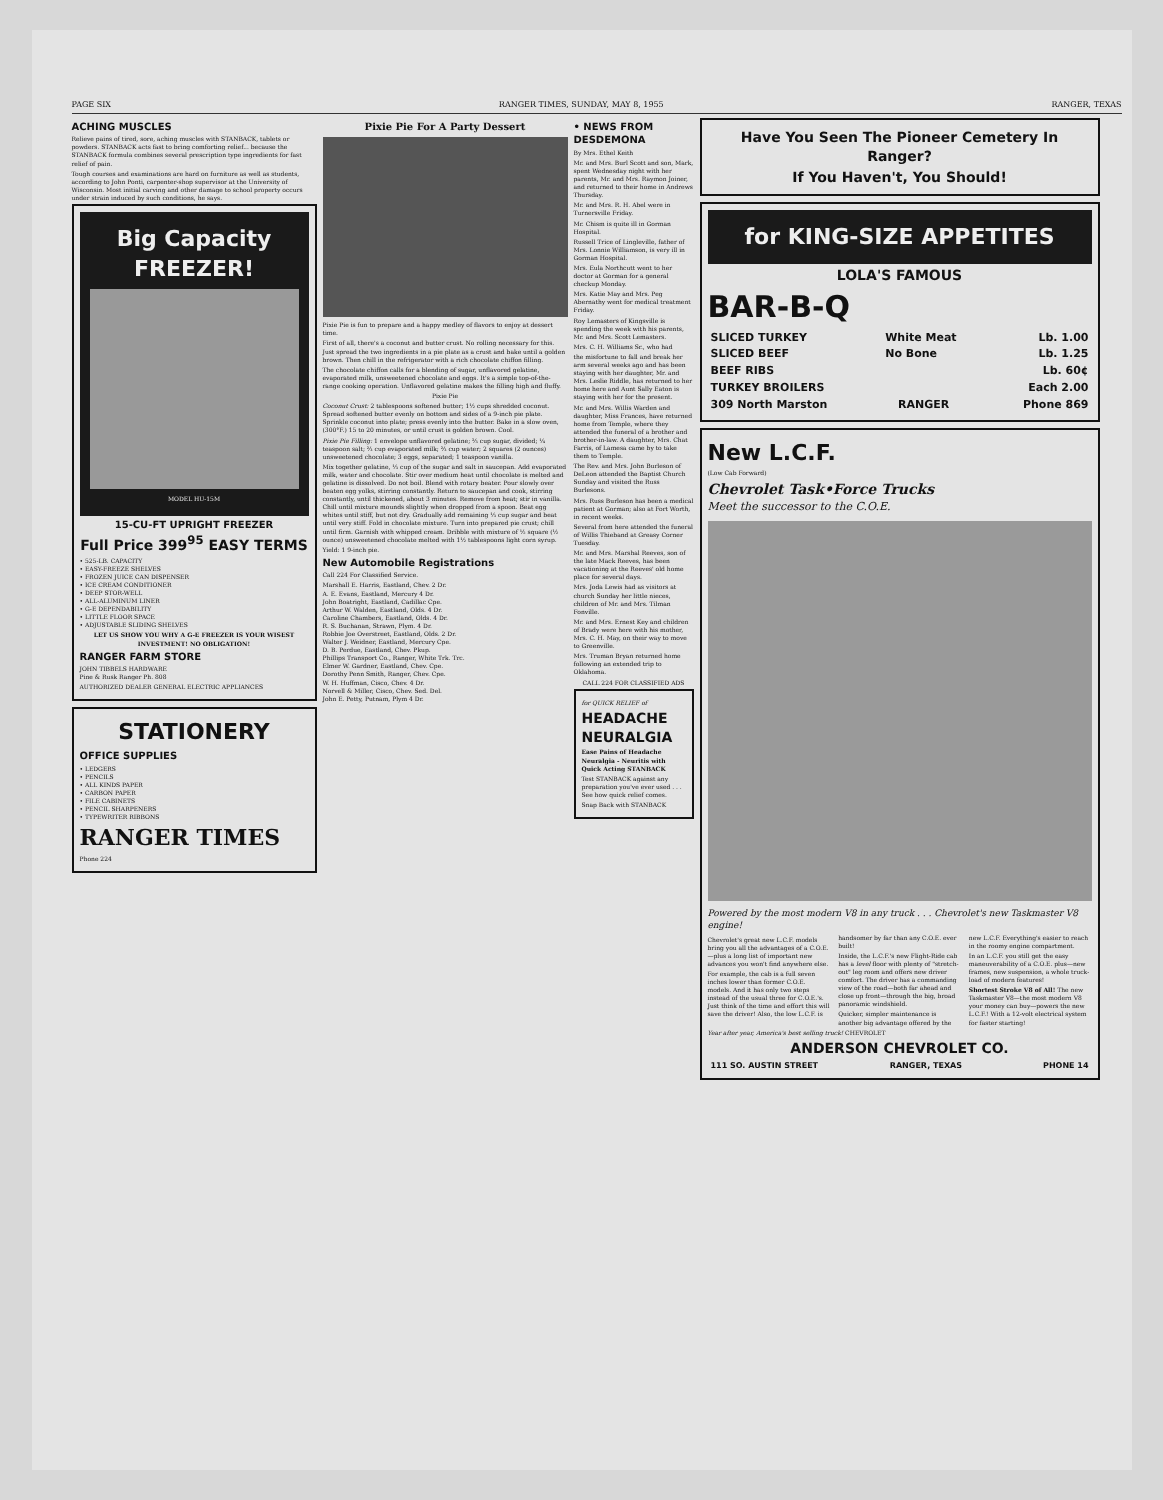PAGE SIX RANGER TIMES, SUNDAY, MAY 8, 1955 RANGER, TEXAS
ACHING MUSCLES
Relieve pains of tired, sore, aching muscles with STANBACK, tablets or powders. STANBACK acts fast to bring comforting relief... because the STANBACK formula combines several prescription type ingredients for fast relief of pain.
Tough courses and examinations are hard on furniture as well as students, according to John Ponti, carpenter-shop supervisor at the University of Wisconsin. Most initial carving and other damage to school property occurs under strain induced by such conditions, he says.
Big Capacity FREEZER!
MODEL HU-15M
15-CU-FT UPRIGHT FREEZER
Full Price 399<sup>95</sup> EASY TERMS
• 525-LB. CAPACITY
• EASY-FREEZE SHELVES
• FROZEN JUICE CAN DISPENSER
• ICE CREAM CONDITIONER
• DEEP STOR-WELL
• ALL-ALUMINUM LINER
• G-E DEPENDABILITY
• LITTLE FLOOR SPACE
• ADJUSTABLE SLIDING SHELVES
LET US SHOW YOU WHY A G-E FREEZER IS YOUR WISEST INVESTMENT! NO OBLIGATION!
RANGER FARM STORE
JOHN TIBBELS HARDWARE
Pine & Rusk Ranger Ph. 808
AUTHORIZED DEALER GENERAL ELECTRIC APPLIANCES
STATIONERY
OFFICE SUPPLIES
• LEDGERS
• PENCILS
• ALL KINDS PAPER
• CARBON PAPER
• FILE CABINETS
• PENCIL SHARPENERS
• TYPEWRITER RIBBONS
RANGER TIMES
Phone 224
Pixie Pie For A Party Dessert
Pixie Pie is fun to prepare and a happy medley of flavors to enjoy at dessert time.
First of all, there's a coconut and butter crust. No rolling necessary for this. Just spread the two ingredients in a pie plate as a crust and bake until a golden brown. Then chill in the refrigerator with a rich chocolate chiffon filling.
The chocolate chiffon calls for a blending of sugar, unflavored gelatine, evaporated milk, unsweetened chocolate and eggs. It's a simple top-of-the-range cooking operation. Unflavored gelatine makes the filling high and fluffy.
Pixie Pie
Coconut Crust: 2 tablespoons softened butter; 1½ cups shredded coconut. Spread softened butter evenly on bottom and sides of a 9-inch pie plate. Sprinkle coconut into plate; press evenly into the butter. Bake in a slow oven, (300°F.) 15 to 20 minutes, or until crust is golden brown. Cool.
Pixie Pie Filling: 1 envelope unflavored gelatine; ⅔ cup sugar, divided; ¼ teaspoon salt; ⅔ cup evaporated milk; ⅔ cup water; 2 squares (2 ounces) unsweetened chocolate; 3 eggs, separated; 1 teaspoon vanilla.
Mix together gelatine, ⅓ cup of the sugar and salt in saucepan. Add evaporated milk, water and chocolate. Stir over medium heat until chocolate is melted and gelatine is dissolved. Do not boil. Blend with rotary beater. Pour slowly over beaten egg yolks, stirring constantly. Return to saucepan and cook, stirring constantly, until thickened, about 3 minutes. Remove from heat; stir in vanilla. Chill until mixture mounds slightly when dropped from a spoon. Beat egg whites until stiff, but not dry. Gradually add remaining ⅓ cup sugar and beat until very stiff. Fold in chocolate mixture. Turn into prepared pie crust; chill until firm. Garnish with whipped cream. Dribble with mixture of ½ square (½ ounce) unsweetened chocolate melted with 1½ tablespoons light corn syrup.
Yield: 1 9-inch pie.
New Automobile Registrations
Call 224 For Classified Service.
Marshall E. Harris, Eastland, Chev. 2 Dr.
A. E. Evans, Eastland, Mercury 4 Dr.
John Boatright, Eastland, Cadillac Cpe.
Arthur W. Walden, Eastland, Olds. 4 Dr.
Caroline Chambers, Eastland, Olds. 4 Dr.
R. S. Buchanan, Strawn, Plym. 4 Dr.
Robbie Joe Overstreet, Eastland, Olds. 2 Dr.
Walter J. Weidner, Eastland, Mercury Cpe.
D. B. Perdue, Eastland, Chev. Pkup.
Phillips Transport Co., Ranger, White Trk. Trc.
Elmer W. Gardner, Eastland, Chev. Cpe.
Dorothy Penn Smith, Ranger, Chev. Cpe.
W. H. Huffman, Cisco, Chev. 4 Dr.
Norvell & Miller, Cisco, Chev. Sed. Del.
John E. Petty, Putnam, Plym 4 Dr.
• NEWS FROM DESDEMONA
By Mrs. Ethel Keith
Mr. and Mrs. Burl Scott and son, Mark, spent Wednesday night with her parents, Mr. and Mrs. Raymon Joiner, and returned to their home in Andrews Thursday.
Mr. and Mrs. R. H. Abel were in Turnersville Friday.
Mr. Chism is quite ill in Gorman Hospital.
Russell Trice of Lingleville, father of Mrs. Lonnie Williamson, is very ill in Gorman Hospital.
Mrs. Eula Northcutt went to her doctor at Gorman for a general checkup Monday.
Mrs. Katie May and Mrs. Peg Abernathy went for medical treatment Friday.
Roy Lemasters of Kingsville is spending the week with his parents, Mr. and Mrs. Scott Lemasters.
Mrs. C. H. Williams Sr., who had
the misfortune to fall and break her arm several weeks ago and has been staying with her daughter, Mr. and Mrs. Leslie Riddle, has returned to her home here and Aunt Sally Eaton is staying with her for the present.
Mr. and Mrs. Willis Warden and daughter, Miss Frances, have returned home from Temple, where they attended the funeral of a brother and brother-in-law. A daughter, Mrs. Chat Farris, of Lamesa came by to take them to Temple.
The Rev. and Mrs. John Burleson of DeLeon attended the Baptist Church Sunday and visited the Russ Burlesons.
Mrs. Russ Burleson has been a medical patient at Gorman; also at Fort Worth, in recent weeks.
Several from here attended the funeral of Willis Thieband at Greasy Corner Tuesday.
Mr. and Mrs. Marshal Reeves, son of the late Mack Reeves, has been vacationing at the Reeves' old home place for several days.
Mrs. Joda Lewis had as visitors at church Sunday her little nieces, children of Mr. and Mrs. Tilman Fonville.
Mr. and Mrs. Ernest Key and children of Brady were here with his mother, Mrs. C. H. May, on their way to move to Greenville.
Mrs. Truman Bryan returned home following an extended trip to Oklahoma.
CALL 224 FOR CLASSIFIED ADS
for QUICK RELIEF of
HEADACHE NEURALGIA
Ease Pains of Headache Neuralgia - Neuritis with Quick Acting STANBACK
Test STANBACK against any preparation you've ever used . . . See how quick relief comes.
Snap Back with STANBACK
Have You Seen The Pioneer Cemetery In Ranger?
If You Haven't, You Should!
for KING-SIZE APPETITES
LOLA'S FAMOUS
BAR-B-Q
| SLICED TURKEY | White Meat | Lb. 1.00 |
| SLICED BEEF | No Bone | Lb. 1.25 |
| BEEF RIBS | | Lb. 60¢ |
| TURKEY BROILERS | | Each 2.00 |
| 309 North Marston | RANGER | Phone 869 |
New L.C.F.
(Low Cab Forward)
Chevrolet Task•Force Trucks
Meet the successor to the C.O.E.
Powered by the most modern V8 in any truck . . . Chevrolet's new Taskmaster V8 engine!
Chevrolet's great new L.C.F. models bring you all the advantages of a C.O.E.—plus a long list of important new advances you won't find anywhere else.
For example, the cab is a full seven inches lower than former C.O.E. models. And it has only two steps instead of the usual three for C.O.E.'s. Just think of the time and effort this will save the driver! Also, the low L.C.F. is handsomer by far than any C.O.E. ever built!
Inside, the L.C.F.'s new Flight-Ride cab has a level floor with plenty of "stretch-out" leg room and offers new driver comfort. The driver has a commanding view of the road—both far ahead and close up front—through the big, broad panoramic windshield.
Quicker, simpler maintenance is another big advantage offered by the new L.C.F. Everything's easier to reach in the roomy engine compartment.
In an L.C.F. you still get the easy maneuverability of a C.O.E. plus—new frames, new suspension, a whole truck-load of modern features!
Shortest Stroke V8 of All! The new Taskmaster V8—the most modern V8 your money can buy—powers the new L.C.F.! With a 12-volt electrical system for faster starting!
Year after year, America's best selling truck! CHEVROLET
ANDERSON CHEVROLET CO.
| 111 SO. AUSTIN STREET | RANGER, TEXAS | PHONE 14 |